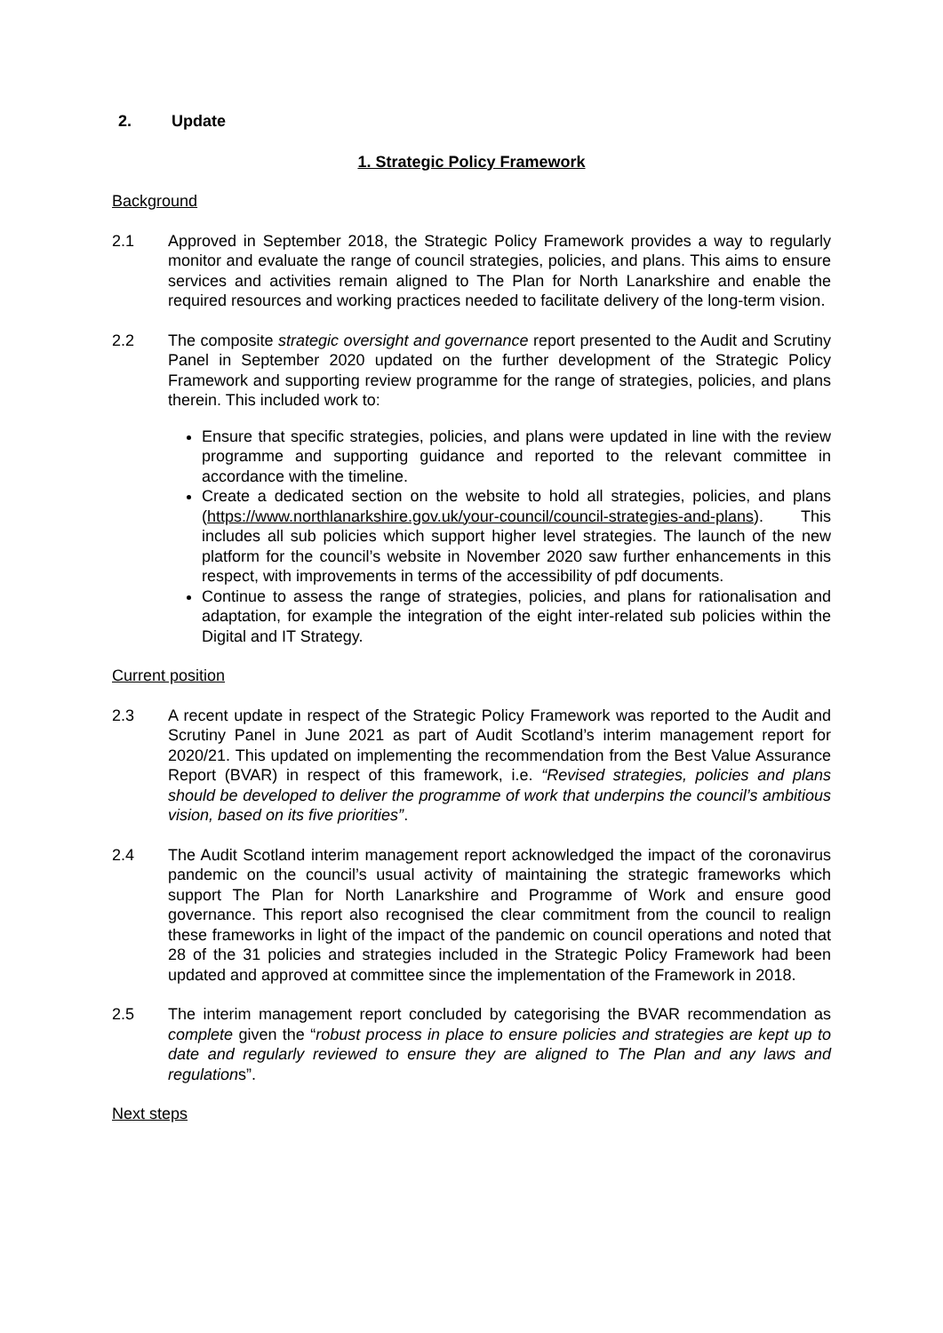2. Update
1. Strategic Policy Framework
Background
2.1 Approved in September 2018, the Strategic Policy Framework provides a way to regularly monitor and evaluate the range of council strategies, policies, and plans. This aims to ensure services and activities remain aligned to The Plan for North Lanarkshire and enable the required resources and working practices needed to facilitate delivery of the long-term vision.
2.2 The composite strategic oversight and governance report presented to the Audit and Scrutiny Panel in September 2020 updated on the further development of the Strategic Policy Framework and supporting review programme for the range of strategies, policies, and plans therein. This included work to:
Ensure that specific strategies, policies, and plans were updated in line with the review programme and supporting guidance and reported to the relevant committee in accordance with the timeline.
Create a dedicated section on the website to hold all strategies, policies, and plans (https://www.northlanarkshire.gov.uk/your-council/council-strategies-and-plans). This includes all sub policies which support higher level strategies. The launch of the new platform for the council’s website in November 2020 saw further enhancements in this respect, with improvements in terms of the accessibility of pdf documents.
Continue to assess the range of strategies, policies, and plans for rationalisation and adaptation, for example the integration of the eight inter-related sub policies within the Digital and IT Strategy.
Current position
2.3 A recent update in respect of the Strategic Policy Framework was reported to the Audit and Scrutiny Panel in June 2021 as part of Audit Scotland’s interim management report for 2020/21. This updated on implementing the recommendation from the Best Value Assurance Report (BVAR) in respect of this framework, i.e. “Revised strategies, policies and plans should be developed to deliver the programme of work that underpins the council’s ambitious vision, based on its five priorities”.
2.4 The Audit Scotland interim management report acknowledged the impact of the coronavirus pandemic on the council’s usual activity of maintaining the strategic frameworks which support The Plan for North Lanarkshire and Programme of Work and ensure good governance. This report also recognised the clear commitment from the council to realign these frameworks in light of the impact of the pandemic on council operations and noted that 28 of the 31 policies and strategies included in the Strategic Policy Framework had been updated and approved at committee since the implementation of the Framework in 2018.
2.5 The interim management report concluded by categorising the BVAR recommendation as complete given the “robust process in place to ensure policies and strategies are kept up to date and regularly reviewed to ensure they are aligned to The Plan and any laws and regulations”.
Next steps